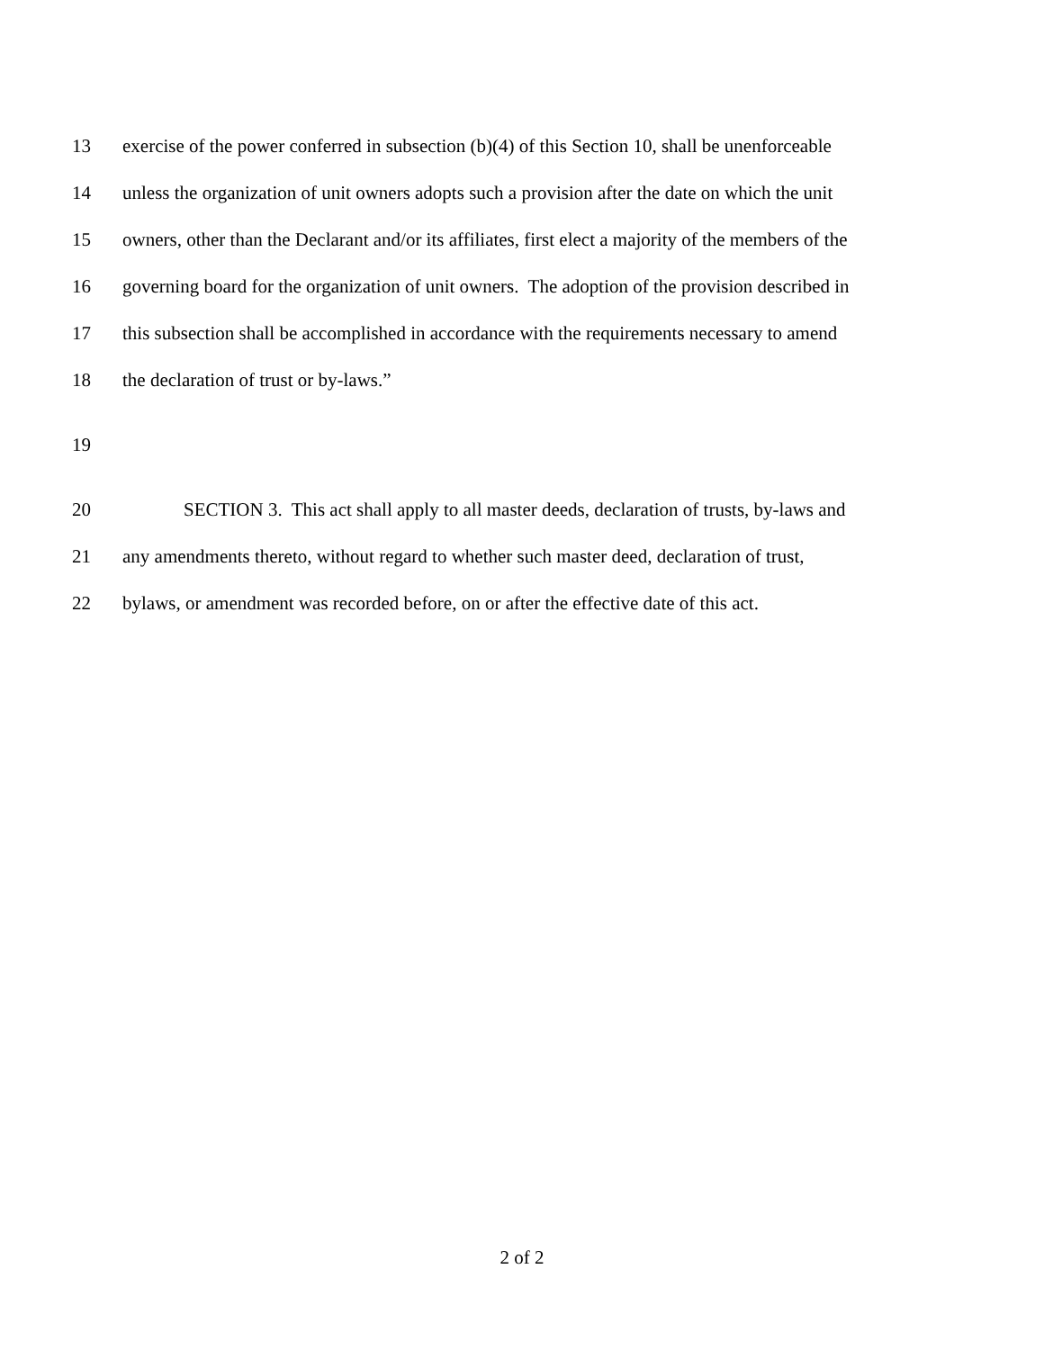13 exercise of the power conferred in subsection (b)(4) of this Section 10, shall be unenforceable
14 unless the organization of unit owners adopts such a provision after the date on which the unit
15 owners, other than the Declarant and/or its affiliates, first elect a majority of the members of the
16 governing board for the organization of unit owners. The adoption of the provision described in
17 this subsection shall be accomplished in accordance with the requirements necessary to amend
18 the declaration of trust or by-laws.”
19
20 SECTION 3. This act shall apply to all master deeds, declaration of trusts, by-laws and
21 any amendments thereto, without regard to whether such master deed, declaration of trust,
22 bylaws, or amendment was recorded before, on or after the effective date of this act.
2 of 2